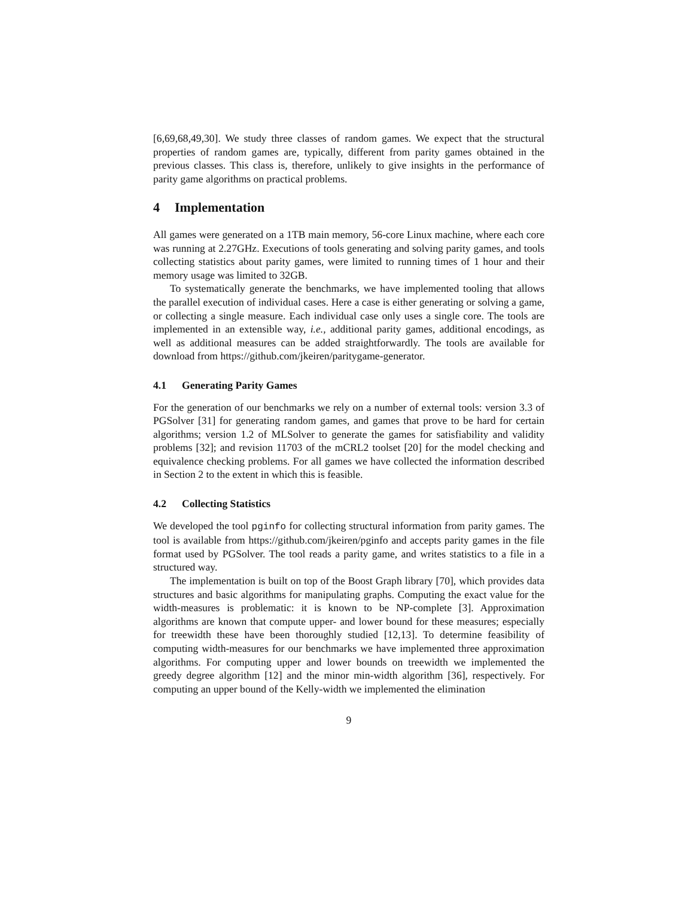[6,69,68,49,30]. We study three classes of random games. We expect that the structural properties of random games are, typically, different from parity games obtained in the previous classes. This class is, therefore, unlikely to give insights in the performance of parity game algorithms on practical problems.
4 Implementation
All games were generated on a 1TB main memory, 56-core Linux machine, where each core was running at 2.27GHz. Executions of tools generating and solving parity games, and tools collecting statistics about parity games, were limited to running times of 1 hour and their memory usage was limited to 32GB.
To systematically generate the benchmarks, we have implemented tooling that allows the parallel execution of individual cases. Here a case is either generating or solving a game, or collecting a single measure. Each individual case only uses a single core. The tools are implemented in an extensible way, i.e., additional parity games, additional encodings, as well as additional measures can be added straightforwardly. The tools are available for download from https://github.com/jkeiren/paritygame-generator.
4.1 Generating Parity Games
For the generation of our benchmarks we rely on a number of external tools: version 3.3 of PGSolver [31] for generating random games, and games that prove to be hard for certain algorithms; version 1.2 of MLSolver to generate the games for satisfiability and validity problems [32]; and revision 11703 of the mCRL2 toolset [20] for the model checking and equivalence checking problems. For all games we have collected the information described in Section 2 to the extent in which this is feasible.
4.2 Collecting Statistics
We developed the tool pginfo for collecting structural information from parity games. The tool is available from https://github.com/jkeiren/pginfo and accepts parity games in the file format used by PGSolver. The tool reads a parity game, and writes statistics to a file in a structured way.
The implementation is built on top of the Boost Graph library [70], which provides data structures and basic algorithms for manipulating graphs. Computing the exact value for the width-measures is problematic: it is known to be NP-complete [3]. Approximation algorithms are known that compute upper- and lower bound for these measures; especially for treewidth these have been thoroughly studied [12,13]. To determine feasibility of computing width-measures for our benchmarks we have implemented three approximation algorithms. For computing upper and lower bounds on treewidth we implemented the greedy degree algorithm [12] and the minor min-width algorithm [36], respectively. For computing an upper bound of the Kelly-width we implemented the elimination
9